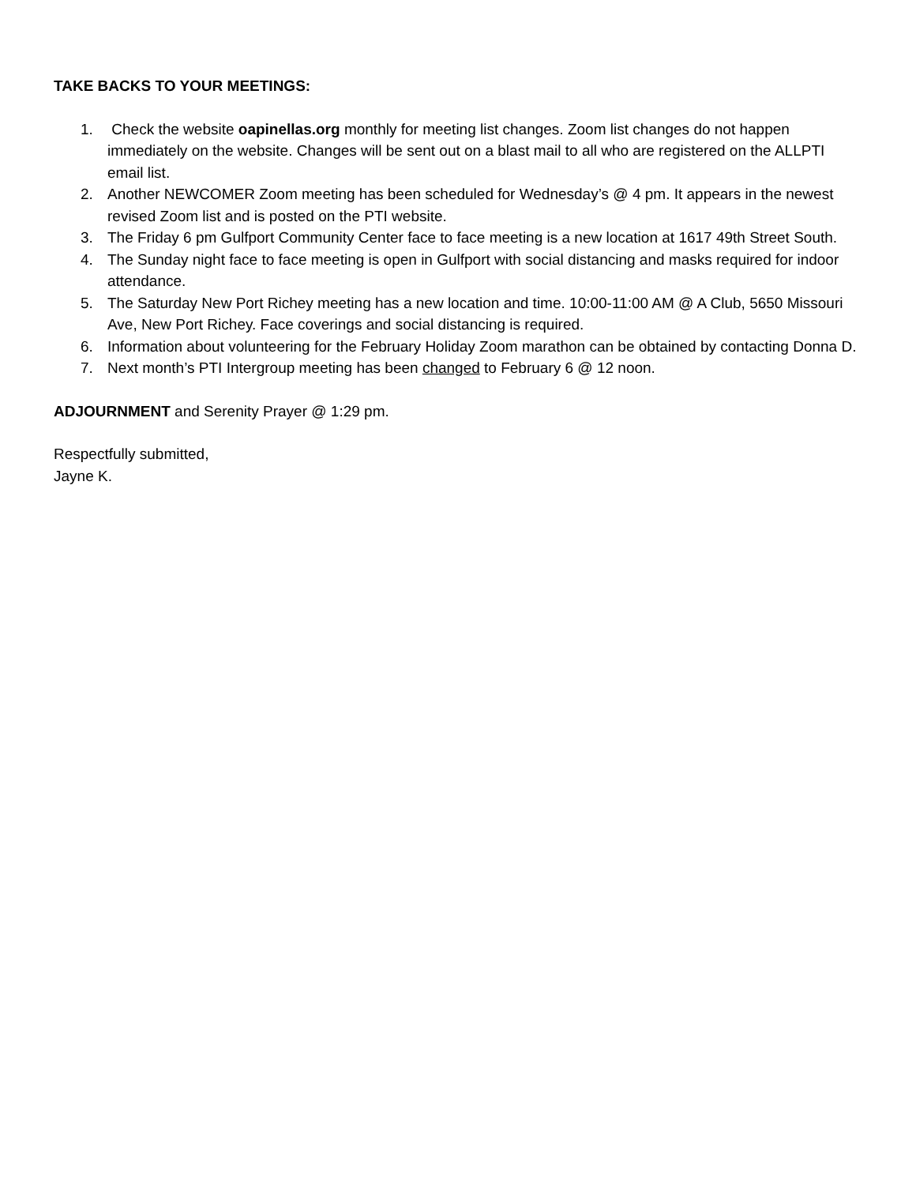TAKE BACKS TO YOUR MEETINGS:
1. Check the website oapinellas.org monthly for meeting list changes. Zoom list changes do not happen immediately on the website. Changes will be sent out on a blast mail to all who are registered on the ALLPTI email list.
2. Another NEWCOMER Zoom meeting has been scheduled for Wednesday’s @ 4 pm. It appears in the newest revised Zoom list and is posted on the PTI website.
3. The Friday 6 pm Gulfport Community Center face to face meeting is a new location at 1617 49th Street South.
4. The Sunday night face to face meeting is open in Gulfport with social distancing and masks required for indoor attendance.
5. The Saturday New Port Richey meeting has a new location and time. 10:00-11:00 AM @ A Club, 5650 Missouri Ave, New Port Richey. Face coverings and social distancing is required.
6. Information about volunteering for the February Holiday Zoom marathon can be obtained by contacting Donna D.
7. Next month’s PTI Intergroup meeting has been changed to February 6 @ 12 noon.
ADJOURNMENT and Serenity Prayer @ 1:29 pm.
Respectfully submitted,
Jayne K.